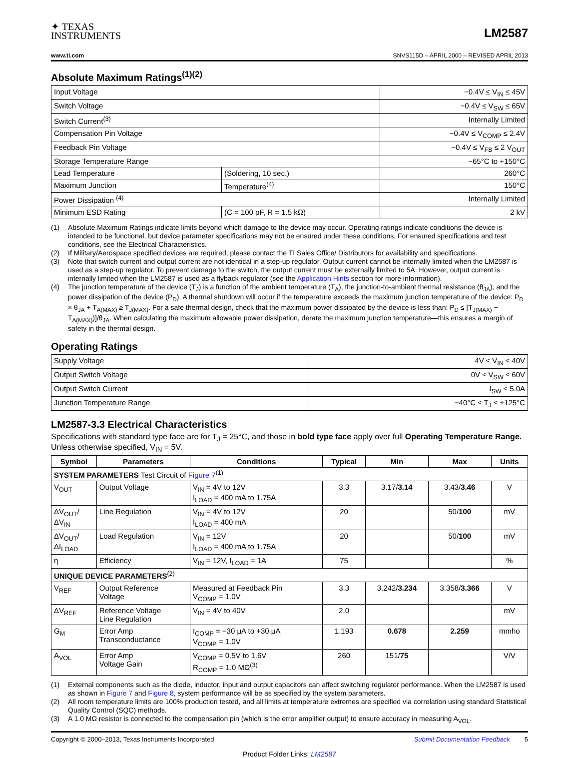✦ TEXAS
INSTRUMENTS
LM2587
www.ti.com SNVS115D – APRIL 2000 – REVISED APRIL 2013
Absolute Maximum Ratings<sup>(1)(2)</sup>
| Input Voltage | | −0.4V ≤ V<sub>IN</sub> ≤ 45V |
| Switch Voltage | | −0.4V ≤ V<sub>SW</sub> ≤ 65V |
| Switch Current<sup>(3)</sup> | | Internally Limited |
| Compensation Pin Voltage | | −0.4V ≤ V<sub>COMP</sub> ≤ 2.4V |
| Feedback Pin Voltage | | −0.4V ≤ V<sub>FB</sub> ≤ 2 V<sub>OUT</sub> |
| Storage Temperature Range | | −65°C to +150°C |
| Lead Temperature | (Soldering, 10 sec.) | 260°C |
| Maximum Junction | Temperature<sup>(4)</sup> | 150°C |
| Power Dissipation <sup>(4)</sup> | | Internally Limited |
| Minimum ESD Rating | (C = 100 pF, R = 1.5 kΩ) | 2 kV |
(1) Absolute Maximum Ratings indicate limits beyond which damage to the device may occur. Operating ratings indicate conditions the device is intended to be functional, but device parameter specifications may not be ensured under these conditions. For ensured specifications and test conditions, see the Electrical Characteristics.
(2) If Military/Aerospace specified devices are required, please contact the TI Sales Office/ Distributors for availability and specifications.
(3) Note that switch current and output current are not identical in a step-up regulator. Output current cannot be internally limited when the LM2587 is used as a step-up regulator. To prevent damage to the switch, the output current must be externally limited to 5A. However, output current is internally limited when the LM2587 is used as a flyback regulator (see the Application Hints section for more information).
(4) The junction temperature of the device (T<sub>J</sub>) is a function of the ambient temperature (T<sub>A</sub>), the junction-to-ambient thermal resistance (θ<sub>JA</sub>), and the power dissipation of the device (P<sub>D</sub>). A thermal shutdown will occur if the temperature exceeds the maximum junction temperature of the device: P<sub>D</sub> × θ<sub>JA</sub> + T<sub>A(MAX)</sub> ≥ T<sub>J(MAX)</sub>. For a safe thermal design, check that the maximum power dissipated by the device is less than: P<sub>D</sub> ≤ [T<sub>J(MAX)</sub> − T<sub>A(MAX)</sub>)]/θ<sub>JA</sub>. When calculating the maximum allowable power dissipation, derate the maximum junction temperature—this ensures a margin of safety in the thermal design.
Operating Ratings
| Supply Voltage | 4V ≤ V<sub>IN</sub> ≤ 40V |
| Output Switch Voltage | 0V ≤ V<sub>SW</sub> ≤ 60V |
| Output Switch Current | I<sub>SW</sub> ≤ 5.0A |
| Junction Temperature Range | −40°C ≤ T<sub>J</sub> ≤ +125°C |
LM2587-3.3 Electrical Characteristics
Specifications with standard type face are for T<sub>J</sub> = 25°C, and those in bold type face apply over full Operating Temperature Range. Unless otherwise specified, V<sub>IN</sub> = 5V.
| Symbol | Parameters | Conditions | Typical | Min | Max | Units |
| --- | --- | --- | --- | --- | --- | --- |
| SYSTEM PARAMETERS Test Circuit of Figure 7<sup>(1)</sup> | | | | | | |
| V<sub>OUT</sub> | Output Voltage | V<sub>IN</sub> = 4V to 12V I<sub>LOAD</sub> = 400 mA to 1.75A | 3.3 | 3.17/ 3.14 | 3.43/ 3.46 | V |
| ΔV<sub>OUT</sub>/ ΔV<sub>IN</sub> | Line Regulation | V<sub>IN</sub> = 4V to 12V I<sub>LOAD</sub> = 400 mA | 20 | | 50/ 100 | mV |
| ΔV<sub>OUT</sub>/ ΔI<sub>LOAD</sub> | Load Regulation | V<sub>IN</sub> = 12V I<sub>LOAD</sub> = 400 mA to 1.75A | 20 | | 50/ 100 | mV |
| η | Efficiency | V<sub>IN</sub> = 12V, I<sub>LOAD</sub> = 1A | 75 | | | % |
| UNIQUE DEVICE PARAMETERS<sup>(2)</sup> | | | | | | |
| V<sub>REF</sub> | Output Reference Voltage | Measured at Feedback Pin V<sub>COMP</sub> = 1.0V | 3.3 | 3.242/ 3.234 | 3.358/ 3.366 | V |
| ΔV<sub>REF</sub> | Reference Voltage Line Regulation | V<sub>IN</sub> = 4V to 40V | 2.0 | | | mV |
| G<sub>M</sub> | Error Amp Transconductance | I<sub>COMP</sub> = −30 μA to +30 μA V<sub>COMP</sub> = 1.0V | 1.193 | 0.678 | 2.259 | mmho |
| A<sub>VOL</sub> | Error Amp Voltage Gain | V<sub>COMP</sub> = 0.5V to 1.6V R<sub>COMP</sub> = 1.0 MΩ<sup>(3)</sup> | 260 | 151/ 75 | | V/V |
(1) External components such as the diode, inductor, input and output capacitors can affect switching regulator performance. When the LM2587 is used as shown in Figure 7 and Figure 8, system performance will be as specified by the system parameters.
(2) All room temperature limits are 100% production tested, and all limits at temperature extremes are specified via correlation using standard Statistical Quality Control (SQC) methods.
(3) A 1.0 MΩ resistor is connected to the compensation pin (which is the error amplifier output) to ensure accuracy in measuring A<sub>VOL</sub>.
Copyright © 2000–2013, Texas Instruments Incorporated Submit Documentation Feedback 5
Product Folder Links: LM2587